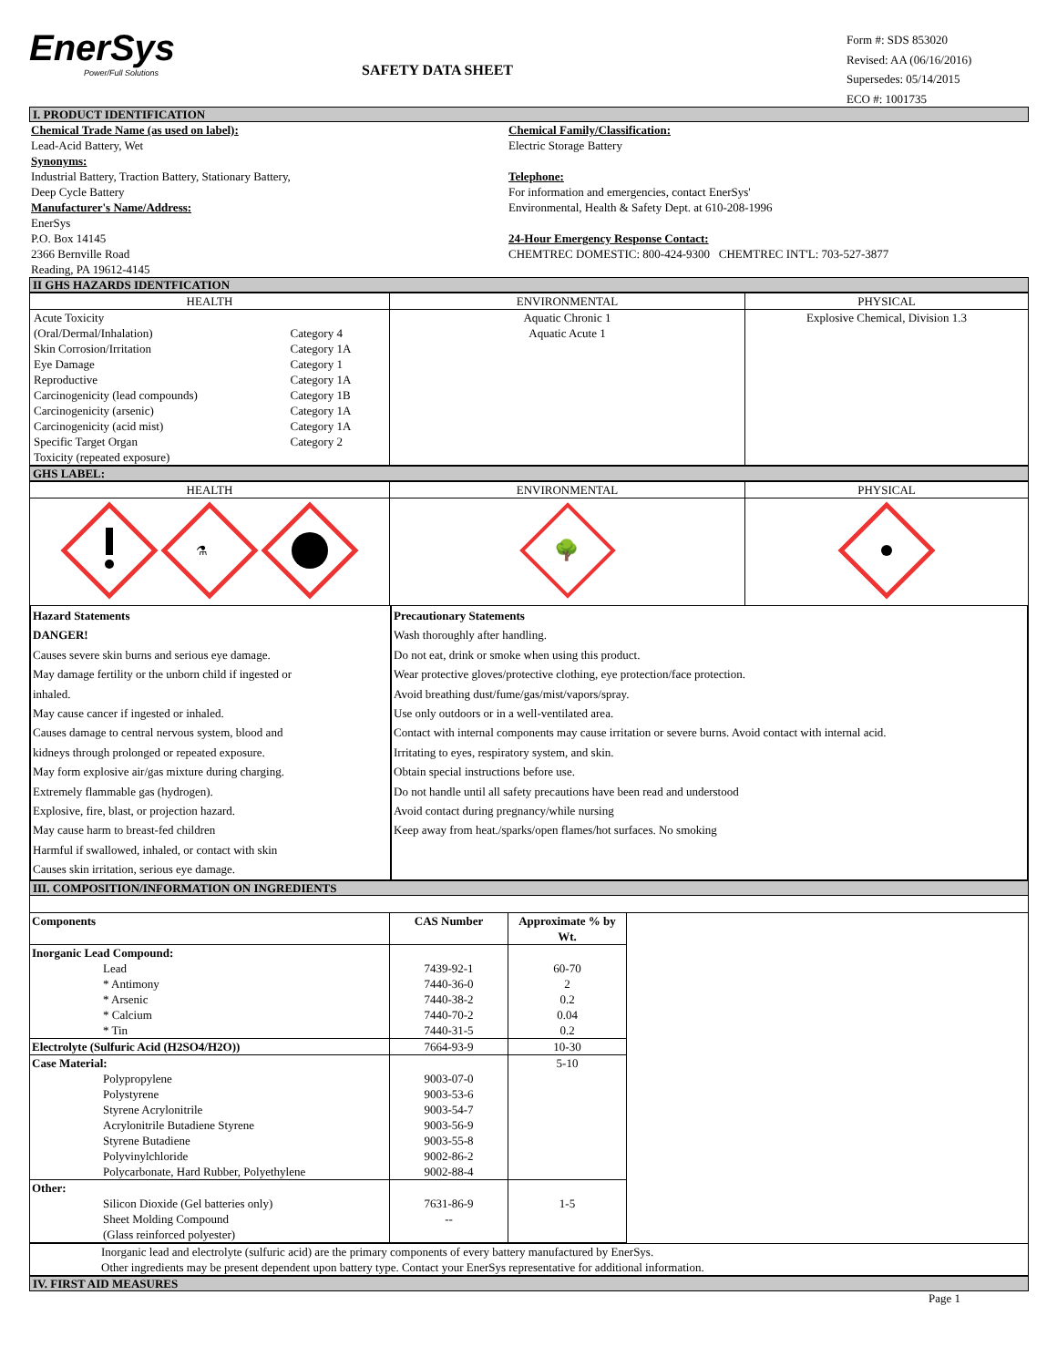EnerSys
Power/Full Solutions
SAFETY DATA SHEET
Form #: SDS 853020
Revised: AA (06/16/2016)
Supersedes: 05/14/2015
ECO #: 1001735
I. PRODUCT IDENTIFICATION
| Chemical Trade Name (as used on label): Lead-Acid Battery, Wet Synonyms: Industrial Battery, Traction Battery, Stationary Battery, Deep Cycle Battery Manufacturer's Name/Address: EnerSys P.O. Box 14145 2366 Bernville Road Reading, PA 19612-4145 | Chemical Family/Classification: Electric Storage Battery Telephone: For information and emergencies, contact EnerSys' Environmental, Health & Safety Dept. at 610-208-1996 24-Hour Emergency Response Contact: CHEMTREC DOMESTIC: 800-424-9300 CHEMTREC INT'L: 703-527-3877 |
II GHS HAZARDS IDENTFICATION
| HEALTH | ENVIRONMENTAL | PHYSICAL |
| --- | --- | --- |
| / Acute Toxicity / / / (Oral/Dermal/Inhalation) / Category 4 / / Skin Corrosion/Irritation / Category 1A / / Eye Damage / Category 1 / / Reproductive / Category 1A / / Carcinogenicity (lead compounds) / Category 1B / / Carcinogenicity (arsenic) / Category 1A / / Carcinogenicity (acid mist) / Category 1A / / Specific Target Organ / Category 2 / / Toxicity (repeated exposure) / / | Aquatic Chronic 1 Aquatic Acute 1 | Explosive Chemical, Division 1.3 |
GHS LABEL:
| HEALTH | ENVIRONMENTAL | PHYSICAL |
| --- | --- | --- |
| ⚗ | 🌳 | |
| Hazard Statements | Precautionary Statements |
| DANGER! Causes severe skin burns and serious eye damage. May damage fertility or the unborn child if ingested or inhaled. May cause cancer if ingested or inhaled. Causes damage to central nervous system, blood and kidneys through prolonged or repeated exposure. May form explosive air/gas mixture during charging. Extremely flammable gas (hydrogen). Explosive, fire, blast, or projection hazard. May cause harm to breast-fed children Harmful if swallowed, inhaled, or contact with skin Causes skin irritation, serious eye damage. | Wash thoroughly after handling. Do not eat, drink or smoke when using this product. Wear protective gloves/protective clothing, eye protection/face protection. Avoid breathing dust/fume/gas/mist/vapors/spray. Use only outdoors or in a well-ventilated area. Contact with internal components may cause irritation or severe burns. Avoid contact with internal acid. Irritating to eyes, respiratory system, and skin. Obtain special instructions before use. Do not handle until all safety precautions have been read and understood Avoid contact during pregnancy/while nursing Keep away from heat./sparks/open flames/hot surfaces. No smoking |
III. COMPOSITION/INFORMATION ON INGREDIENTS
| Components | CAS Number | Approximate % by Wt. | |
| Inorganic Lead Compound: Lead * Antimony * Arsenic * Calcium * Tin | 7439-92-1 7440-36-0 7440-38-2 7440-70-2 7440-31-5 | 60-70 2 0.2 0.04 0.2 | |
| Electrolyte (Sulfuric Acid (H2SO4/H2O)) | 7664-93-9 | 10-30 | |
| Case Material: Polypropylene Polystyrene Styrene Acrylonitrile Acrylonitrile Butadiene Styrene Styrene Butadiene Polyvinylchloride Polycarbonate, Hard Rubber, Polyethylene | 9003-07-0 9003-53-6 9003-54-7 9003-56-9 9003-55-8 9002-86-2 9002-88-4 | 5-10 | |
| Other: Silicon Dioxide (Gel batteries only) Sheet Molding Compound (Glass reinforced polyester) | 7631-86-9 -- | 1-5 | |
| Inorganic lead and electrolyte (sulfuric acid) are the primary components of every battery manufactured by EnerSys. Other ingredients may be present dependent upon battery type. Contact your EnerSys representative for additional information. | | | |
IV. FIRST AID MEASURES
Page 1